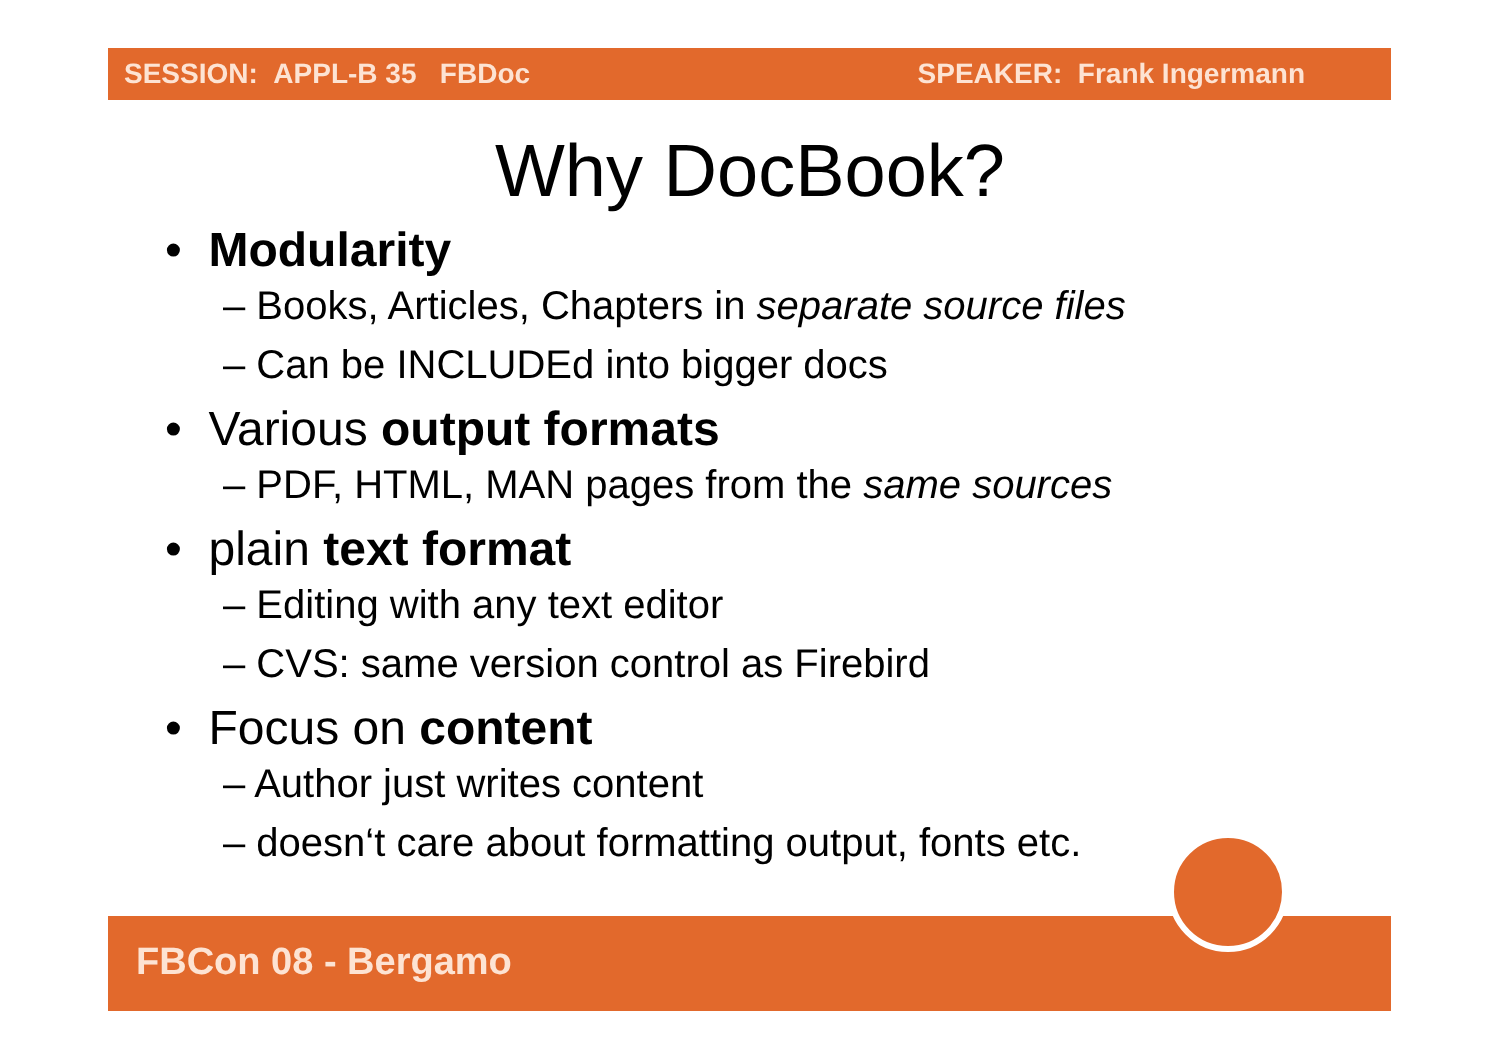SESSION: APPL-B 35 FBDoc SPEAKER: Frank Ingermann
Why DocBook?
• Modularity
– Books, Articles, Chapters in separate source files
– Can be INCLUDEd into bigger docs
• Various output formats
– PDF, HTML, MAN pages from the same sources
• plain text format
– Editing with any text editor
– CVS: same version control as Firebird
• Focus on content
– Author just writes content
– doesn‘t care about formatting output, fonts etc.
FBCon 08 - Bergamo